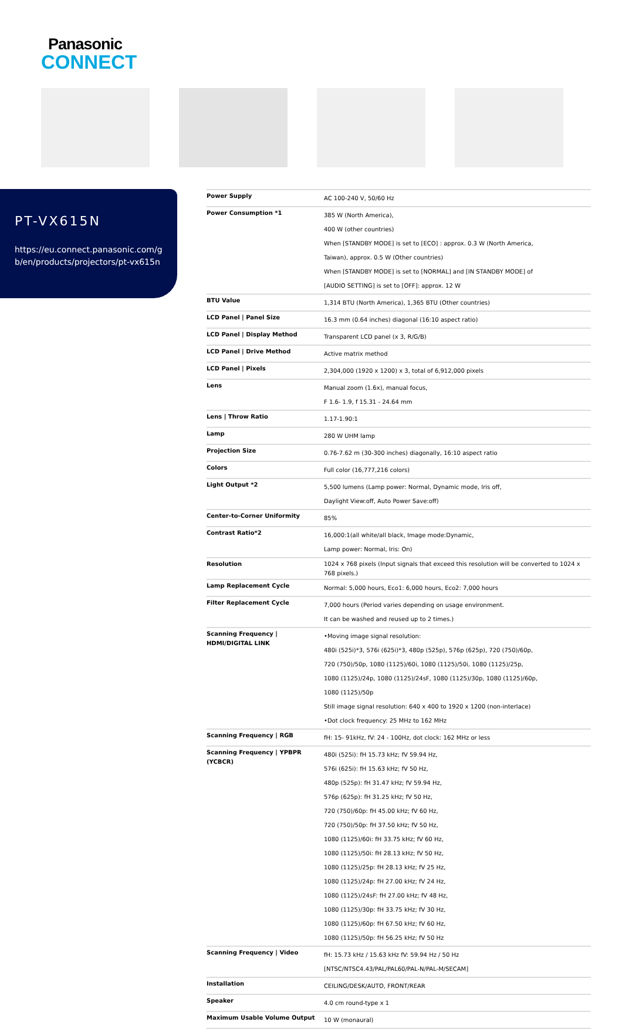Panasonic
CONNECT
PT-VX615N
https://eu.connect.panasonic.com/gb/en/products/projectors/pt-vx615n
| Power Supply | AC 100-240 V, 50/60 Hz |
| Power Consumption *1 | 385 W (North America), 400 W (other countries) When [STANDBY MODE] is set to [ECO] : approx. 0.3 W (North America, Taiwan), approx. 0.5 W (Other countries) When [STANDBY MODE] is set to [NORMAL] and [IN STANDBY MODE] of [AUDIO SETTING] is set to [OFF]: approx. 12 W |
| BTU Value | 1,314 BTU (North America), 1,365 BTU (Other countries) |
| LCD Panel / Panel Size | 16.3 mm (0.64 inches) diagonal (16:10 aspect ratio) |
| LCD Panel / Display Method | Transparent LCD panel (x 3, R/G/B) |
| LCD Panel / Drive Method | Active matrix method |
| LCD Panel / Pixels | 2,304,000 (1920 x 1200) x 3, total of 6,912,000 pixels |
| Lens | Manual zoom (1.6x), manual focus, F 1.6- 1.9, f 15.31 - 24.64 mm |
| Lens / Throw Ratio | 1.17-1.90:1 |
| Lamp | 280 W UHM lamp |
| Projection Size | 0.76-7.62 m (30-300 inches) diagonally, 16:10 aspect ratio |
| Colors | Full color (16,777,216 colors) |
| Light Output *2 | 5,500 lumens (Lamp power: Normal, Dynamic mode, Iris off, Daylight View:off, Auto Power Save:off) |
| Center-to-Corner Uniformity | 85% |
| Contrast Ratio*2 | 16,000:1(all white/all black, Image mode:Dynamic, Lamp power: Normal, Iris: On) |
| Resolution | 1024 x 768 pixels (Input signals that exceed this resolution will be converted to 1024 x 768 pixels.) |
| Lamp Replacement Cycle | Normal: 5,000 hours, Eco1: 6,000 hours, Eco2: 7,000 hours |
| Filter Replacement Cycle | 7,000 hours (Period varies depending on usage environment. It can be washed and reused up to 2 times.) |
| Scanning Frequency / HDMI/DIGITAL LINK | •Moving image signal resolution: 480i (525i)*3, 576i (625i)*3, 480p (525p), 576p (625p), 720 (750)/60p, 720 (750)/50p, 1080 (1125)/60i, 1080 (1125)/50i, 1080 (1125)/25p, 1080 (1125)/24p, 1080 (1125)/24sF, 1080 (1125)/30p, 1080 (1125)/60p, 1080 (1125)/50p Still image signal resolution: 640 x 400 to 1920 x 1200 (non-interlace) •Dot clock frequency: 25 MHz to 162 MHz |
| Scanning Frequency / RGB | fH: 15- 91kHz, fV: 24 - 100Hz, dot clock: 162 MHz or less |
| Scanning Frequency / YPBPR (YCBCR) | 480i (525i): fH 15.73 kHz; fV 59.94 Hz, 576i (625i): fH 15.63 kHz; fV 50 Hz, 480p (525p): fH 31.47 kHz; fV 59.94 Hz, 576p (625p): fH 31.25 kHz; fV 50 Hz, 720 (750)/60p: fH 45.00 kHz; fV 60 Hz, 720 (750)/50p: fH 37.50 kHz; fV 50 Hz, 1080 (1125)/60i: fH 33.75 kHz; fV 60 Hz, 1080 (1125)/50i: fH 28.13 kHz; fV 50 Hz, 1080 (1125)/25p: fH 28.13 kHz; fV 25 Hz, 1080 (1125)/24p: fH 27.00 kHz; fV 24 Hz, 1080 (1125)/24sF: fH 27.00 kHz; fV 48 Hz, 1080 (1125)/30p: fH 33.75 kHz; fV 30 Hz, 1080 (1125)/60p: fH 67.50 kHz; fV 60 Hz, 1080 (1125)/50p: fH 56.25 kHz; fV 50 Hz |
| Scanning Frequency / Video | fH: 15.73 kHz / 15.63 kHz fV: 59.94 Hz / 50 Hz [NTSC/NTSC4.43/PAL/PAL60/PAL-N/PAL-M/SECAM] |
| Installation | CEILING/DESK/AUTO, FRONT/REAR |
| Speaker | 4.0 cm round-type x 1 |
| Maximum Usable Volume Output | 10 W (monaural) |